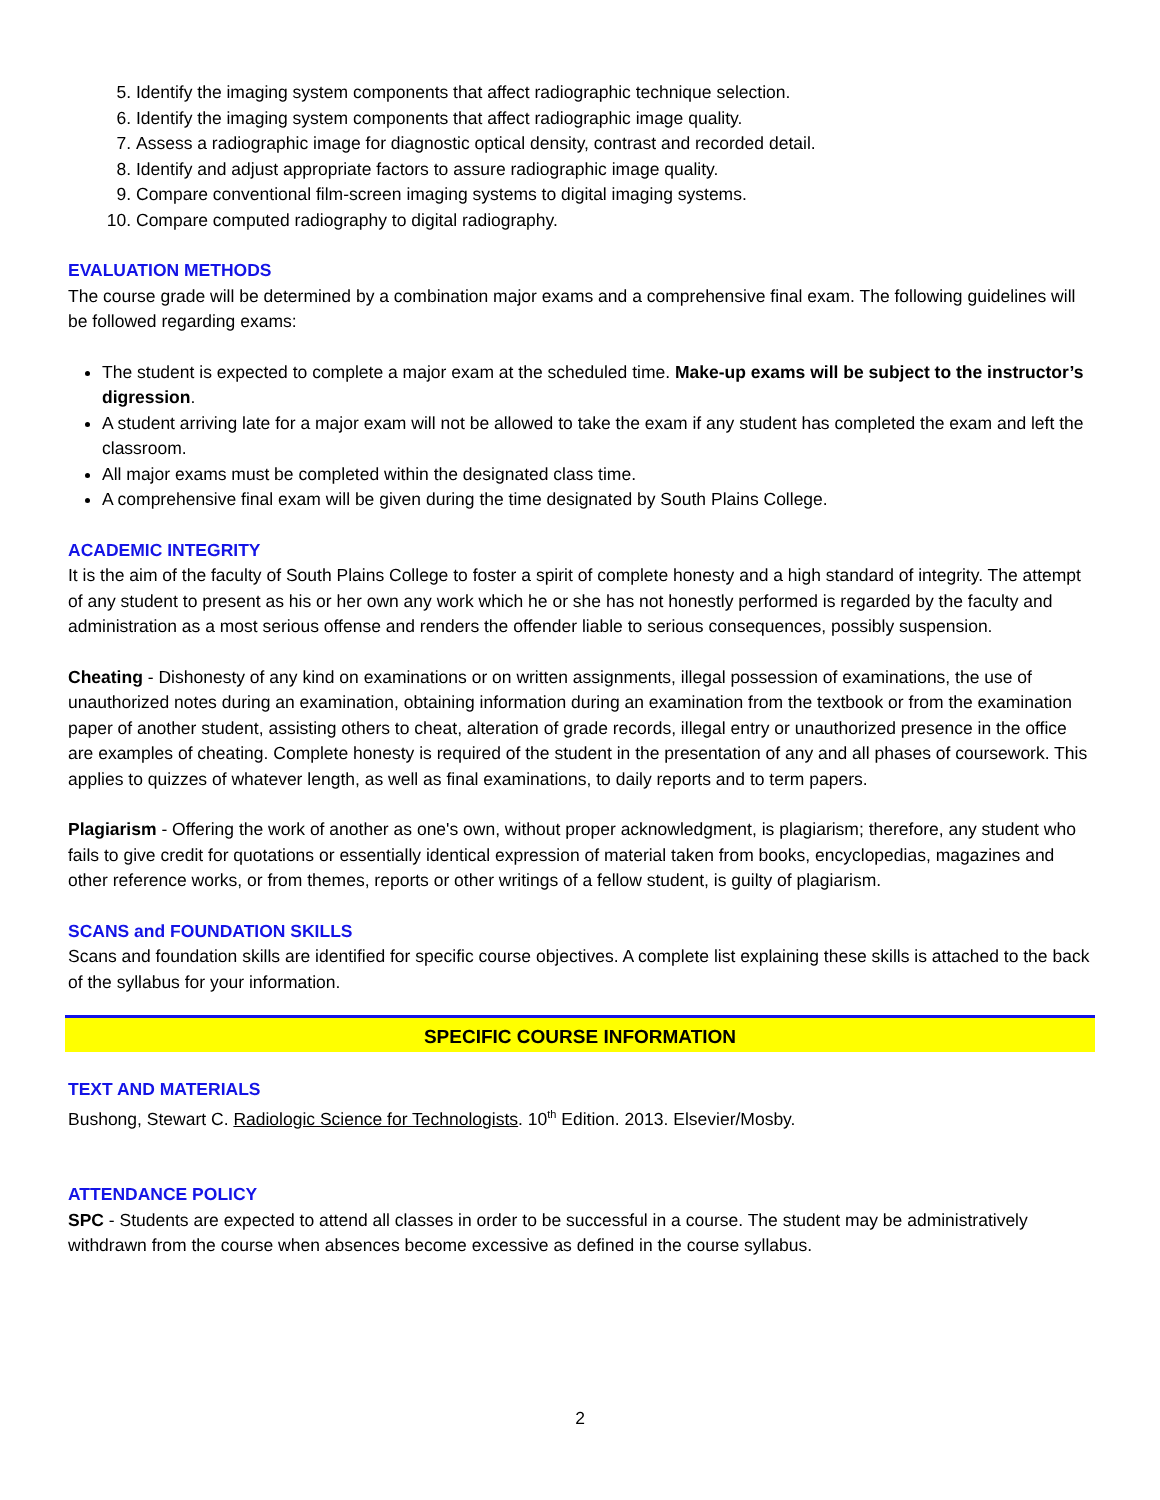5. Identify the imaging system components that affect radiographic technique selection.
6. Identify the imaging system components that affect radiographic image quality.
7. Assess a radiographic image for diagnostic optical density, contrast and recorded detail.
8. Identify and adjust appropriate factors to assure radiographic image quality.
9. Compare conventional film-screen imaging systems to digital imaging systems.
10. Compare computed radiography to digital radiography.
EVALUATION METHODS
The course grade will be determined by a combination major exams and a comprehensive final exam. The following guidelines will be followed regarding exams:
The student is expected to complete a major exam at the scheduled time. Make-up exams will be subject to the instructor’s digression.
A student arriving late for a major exam will not be allowed to take the exam if any student has completed the exam and left the classroom.
All major exams must be completed within the designated class time.
A comprehensive final exam will be given during the time designated by South Plains College.
ACADEMIC INTEGRITY
It is the aim of the faculty of South Plains College to foster a spirit of complete honesty and a high standard of integrity. The attempt of any student to present as his or her own any work which he or she has not honestly performed is regarded by the faculty and administration as a most serious offense and renders the offender liable to serious consequences, possibly suspension.
Cheating - Dishonesty of any kind on examinations or on written assignments, illegal possession of examinations, the use of unauthorized notes during an examination, obtaining information during an examination from the textbook or from the examination paper of another student, assisting others to cheat, alteration of grade records, illegal entry or unauthorized presence in the office are examples of cheating. Complete honesty is required of the student in the presentation of any and all phases of coursework. This applies to quizzes of whatever length, as well as final examinations, to daily reports and to term papers.
Plagiarism - Offering the work of another as one's own, without proper acknowledgment, is plagiarism; therefore, any student who fails to give credit for quotations or essentially identical expression of material taken from books, encyclopedias, magazines and other reference works, or from themes, reports or other writings of a fellow student, is guilty of plagiarism.
SCANS and FOUNDATION SKILLS
Scans and foundation skills are identified for specific course objectives. A complete list explaining these skills is attached to the back of the syllabus for your information.
SPECIFIC COURSE INFORMATION
TEXT AND MATERIALS
Bushong, Stewart C. Radiologic Science for Technologists. 10<sup>th</sup> Edition. 2013. Elsevier/Mosby.
ATTENDANCE POLICY
SPC - Students are expected to attend all classes in order to be successful in a course. The student may be administratively withdrawn from the course when absences become excessive as defined in the course syllabus.
2